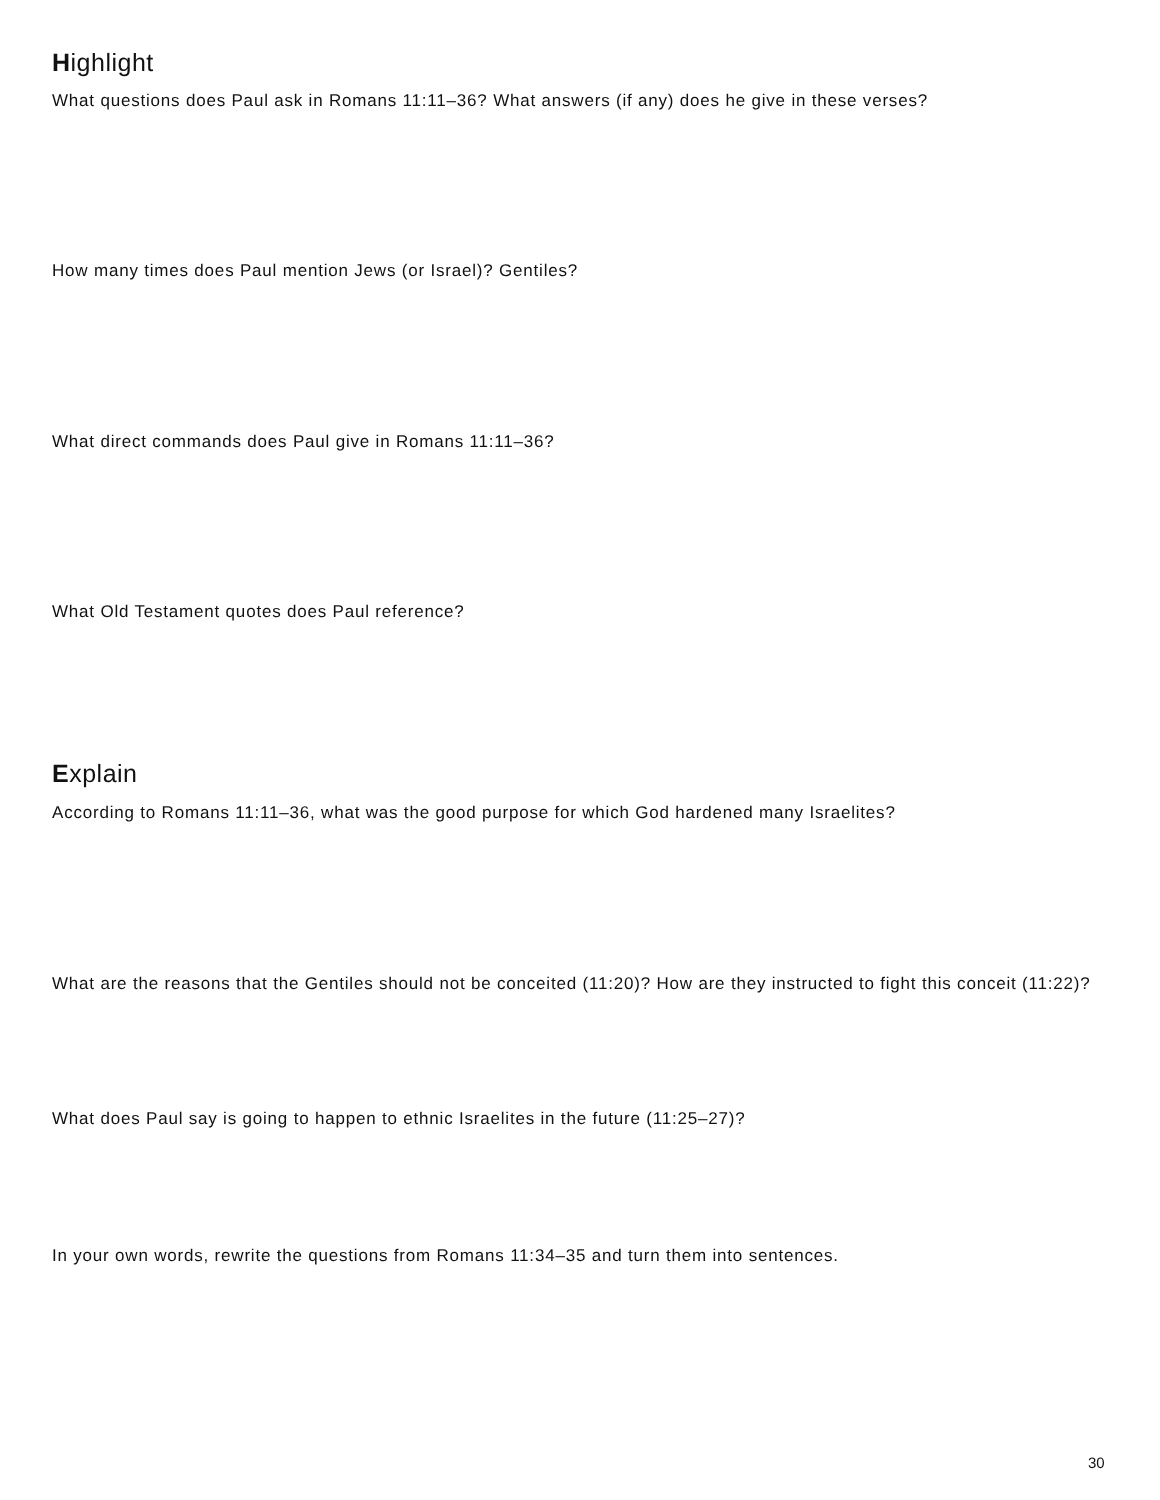Highlight
What questions does Paul ask in Romans 11:11–36? What answers (if any) does he give in these verses?
How many times does Paul mention Jews (or Israel)? Gentiles?
What direct commands does Paul give in Romans 11:11–36?
What Old Testament quotes does Paul reference?
Explain
According to Romans 11:11–36, what was the good purpose for which God hardened many Israelites?
What are the reasons that the Gentiles should not be conceited (11:20)? How are they instructed to fight this conceit (11:22)?
What does Paul say is going to happen to ethnic Israelites in the future (11:25–27)?
In your own words, rewrite the questions from Romans 11:34–35 and turn them into sentences.
30